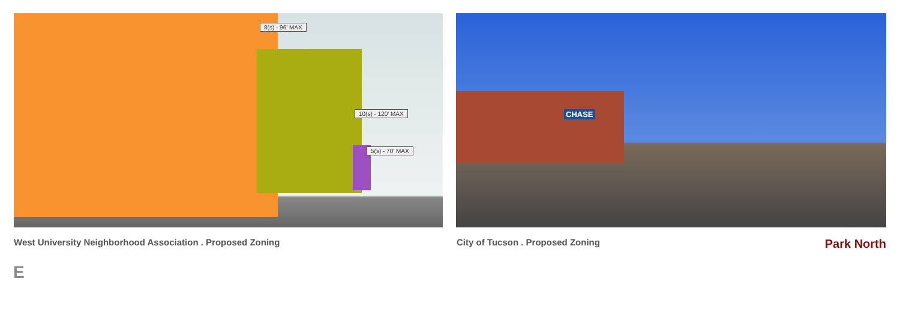8(s) - 96' MAX
10(s) - 120' MAX
5(s) - 70' MAX
CHASE
West University Neighborhood Association . Proposed Zoning City of Tucson . Proposed Zoning Park North
E